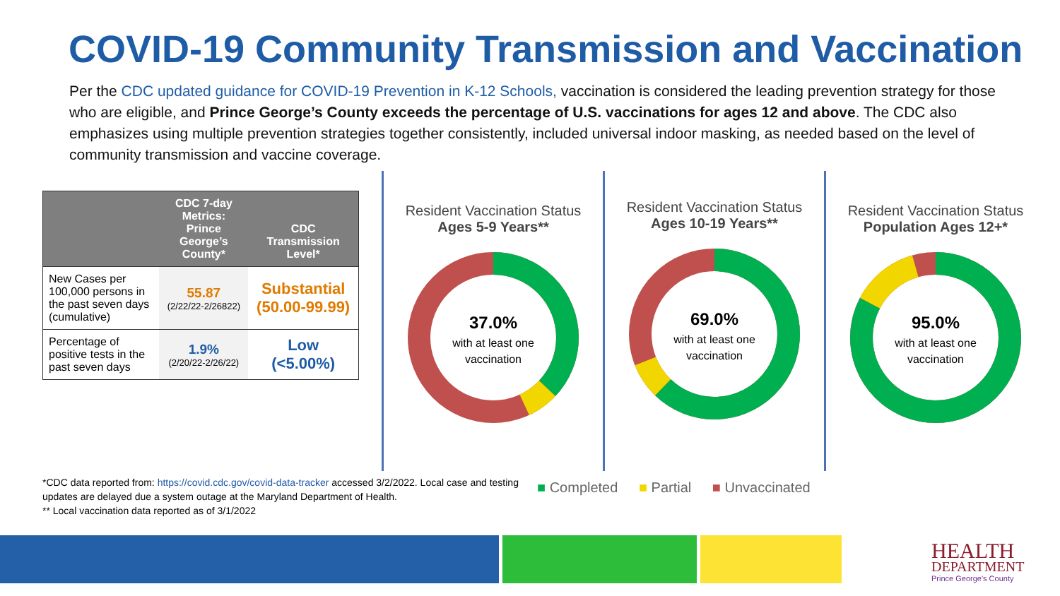COVID-19 Community Transmission and Vaccination
Per the CDC updated guidance for COVID-19 Prevention in K-12 Schools, vaccination is considered the leading prevention strategy for those who are eligible, and Prince George’s County exceeds the percentage of U.S. vaccinations for ages 12 and above. The CDC also emphasizes using multiple prevention strategies together consistently, included universal indoor masking, as needed based on the level of community transmission and vaccine coverage.
| | CDC 7-day Metrics: Prince George’s County* | CDC Transmission Level* |
| --- | --- | --- |
| New Cases per 100,000 persons in the past seven days (cumulative) | 55.87 (2/22/22-2/26822) | Substantial (50.00-99.99) |
| Percentage of positive tests in the past seven days | 1.9% (2/20/22-2/26/22) | Low (<5.00%) |
Resident Vaccination Status
Ages 5-9 Years**
37.0%
with at least one
vaccination
Resident Vaccination Status
Ages 10-19 Years**
69.0%
with at least one
vaccination
Resident Vaccination Status
Population Ages 12+*
95.0%
with at least one
vaccination
*CDC data reported from: https://covid.cdc.gov/covid-data-tracker accessed 3/2/2022. Local case and testing updates are delayed due a system outage at the Maryland Department of Health.
** Local vaccination data reported as of 3/1/2022
■ Completed ■ Partial ■ Unvaccinated
HEALTH
DEPARTMENT
Prince George's County